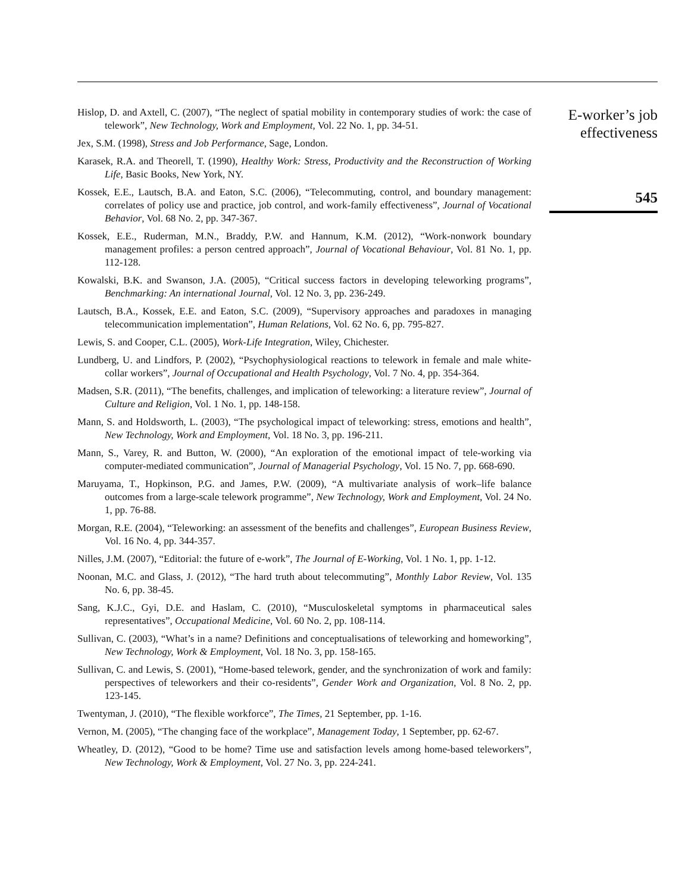Hislop, D. and Axtell, C. (2007), “The neglect of spatial mobility in contemporary studies of work: the case of telework”, New Technology, Work and Employment, Vol. 22 No. 1, pp. 34-51.
Jex, S.M. (1998), Stress and Job Performance, Sage, London.
Karasek, R.A. and Theorell, T. (1990), Healthy Work: Stress, Productivity and the Reconstruction of Working Life, Basic Books, New York, NY.
Kossek, E.E., Lautsch, B.A. and Eaton, S.C. (2006), “Telecommuting, control, and boundary management: correlates of policy use and practice, job control, and work-family effectiveness”, Journal of Vocational Behavior, Vol. 68 No. 2, pp. 347-367.
Kossek, E.E., Ruderman, M.N., Braddy, P.W. and Hannum, K.M. (2012), “Work-nonwork boundary management profiles: a person centred approach”, Journal of Vocational Behaviour, Vol. 81 No. 1, pp. 112-128.
Kowalski, B.K. and Swanson, J.A. (2005), “Critical success factors in developing teleworking programs”, Benchmarking: An international Journal, Vol. 12 No. 3, pp. 236-249.
Lautsch, B.A., Kossek, E.E. and Eaton, S.C. (2009), “Supervisory approaches and paradoxes in managing telecommunication implementation”, Human Relations, Vol. 62 No. 6, pp. 795-827.
Lewis, S. and Cooper, C.L. (2005), Work-Life Integration, Wiley, Chichester.
Lundberg, U. and Lindfors, P. (2002), “Psychophysiological reactions to telework in female and male white-collar workers”, Journal of Occupational and Health Psychology, Vol. 7 No. 4, pp. 354-364.
Madsen, S.R. (2011), “The benefits, challenges, and implication of teleworking: a literature review”, Journal of Culture and Religion, Vol. 1 No. 1, pp. 148-158.
Mann, S. and Holdsworth, L. (2003), “The psychological impact of teleworking: stress, emotions and health”, New Technology, Work and Employment, Vol. 18 No. 3, pp. 196-211.
Mann, S., Varey, R. and Button, W. (2000), “An exploration of the emotional impact of tele-working via computer-mediated communication”, Journal of Managerial Psychology, Vol. 15 No. 7, pp. 668-690.
Maruyama, T., Hopkinson, P.G. and James, P.W. (2009), “A multivariate analysis of work–life balance outcomes from a large-scale telework programme”, New Technology, Work and Employment, Vol. 24 No. 1, pp. 76-88.
Morgan, R.E. (2004), “Teleworking: an assessment of the benefits and challenges”, European Business Review, Vol. 16 No. 4, pp. 344-357.
Nilles, J.M. (2007), “Editorial: the future of e-work”, The Journal of E-Working, Vol. 1 No. 1, pp. 1-12.
Noonan, M.C. and Glass, J. (2012), “The hard truth about telecommuting”, Monthly Labor Review, Vol. 135 No. 6, pp. 38-45.
Sang, K.J.C., Gyi, D.E. and Haslam, C. (2010), “Musculoskeletal symptoms in pharmaceutical sales representatives”, Occupational Medicine, Vol. 60 No. 2, pp. 108-114.
Sullivan, C. (2003), “What’s in a name? Definitions and conceptualisations of teleworking and homeworking”, New Technology, Work & Employment, Vol. 18 No. 3, pp. 158-165.
Sullivan, C. and Lewis, S. (2001), “Home-based telework, gender, and the synchronization of work and family: perspectives of teleworkers and their co-residents”, Gender Work and Organization, Vol. 8 No. 2, pp. 123-145.
Twentyman, J. (2010), “The flexible workforce”, The Times, 21 September, pp. 1-16.
Vernon, M. (2005), “The changing face of the workplace”, Management Today, 1 September, pp. 62-67.
Wheatley, D. (2012), “Good to be home? Time use and satisfaction levels among home-based teleworkers”, New Technology, Work & Employment, Vol. 27 No. 3, pp. 224-241.
E-worker’s job
effectiveness
545